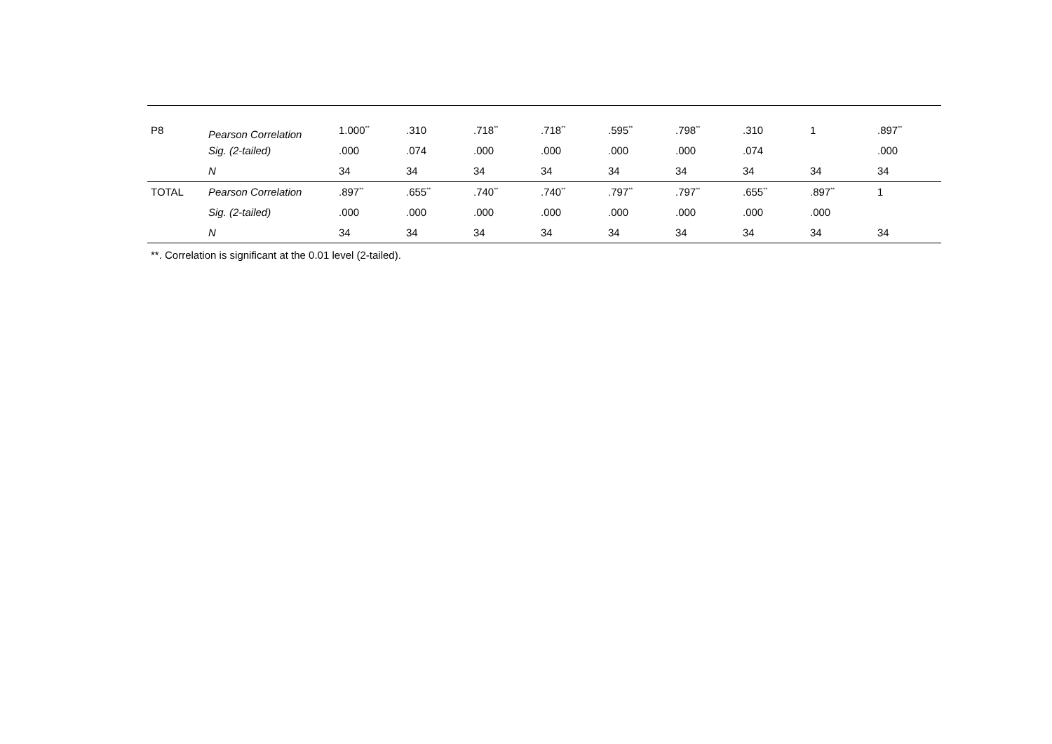| P8 | Pearson Correlation | 1.000<sup>**</sup> | .310 | .718<sup>**</sup> | .718<sup>**</sup> | .595<sup>**</sup> | .798<sup>**</sup> | .310 | 1 | .897<sup>**</sup> |
| | Sig. (2-tailed) | .000 | .074 | .000 | .000 | .000 | .000 | .074 | | .000 |
| | N | 34 | 34 | 34 | 34 | 34 | 34 | 34 | 34 | 34 |
| TOTAL | Pearson Correlation | .897<sup>**</sup> | .655<sup>**</sup> | .740<sup>**</sup> | .740<sup>**</sup> | .797<sup>**</sup> | .797<sup>**</sup> | .655<sup>**</sup> | .897<sup>**</sup> | 1 |
| | Sig. (2-tailed) | .000 | .000 | .000 | .000 | .000 | .000 | .000 | .000 | |
| | N | 34 | 34 | 34 | 34 | 34 | 34 | 34 | 34 | 34 |
**. Correlation is significant at the 0.01 level (2-tailed).